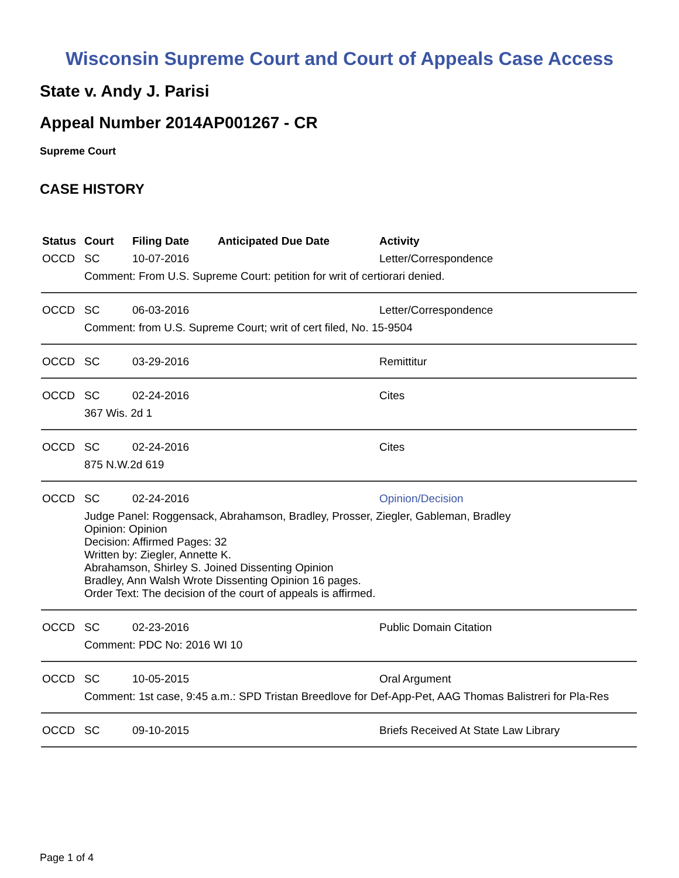Wisconsin Supreme Court and Court of Appeals Case Access
State v. Andy J. Parisi
Appeal Number 2014AP001267 - CR
Supreme Court
CASE HISTORY
| Status | Court | Filing Date | Anticipated Due Date | Activity |
| --- | --- | --- | --- | --- |
| OCCD | SC | 10-07-2016 | | Letter/Correspondence |
| | Comment: From U.S. Supreme Court: petition for writ of certiorari denied. | | | |
| OCCD | SC | 06-03-2016 | | Letter/Correspondence |
| | Comment: from U.S. Supreme Court; writ of cert filed, No. 15-9504 | | | |
| OCCD | SC | 03-29-2016 | | Remittitur |
| OCCD | SC | 02-24-2016 | | Cites |
| | 367 Wis. 2d 1 | | | |
| OCCD | SC | 02-24-2016 | | Cites |
| | 875 N.W.2d 619 | | | |
| OCCD | SC | 02-24-2016 | | Opinion/Decision |
| | Judge Panel: Roggensack, Abrahamson, Bradley, Prosser, Ziegler, Gableman, Bradley Opinion: Opinion Decision: Affirmed Pages: 32 Written by: Ziegler, Annette K. Abrahamson, Shirley S. Joined Dissenting Opinion Bradley, Ann Walsh Wrote Dissenting Opinion 16 pages. Order Text: The decision of the court of appeals is affirmed. | | | |
| OCCD | SC | 02-23-2016 | | Public Domain Citation |
| | Comment: PDC No: 2016 WI 10 | | | |
| OCCD | SC | 10-05-2015 | | Oral Argument |
| | Comment: 1st case, 9:45 a.m.: SPD Tristan Breedlove for Def-App-Pet, AAG Thomas Balistreri for Pla-Res | | | |
| OCCD | SC | 09-10-2015 | | Briefs Received At State Law Library |
Page 1 of 4